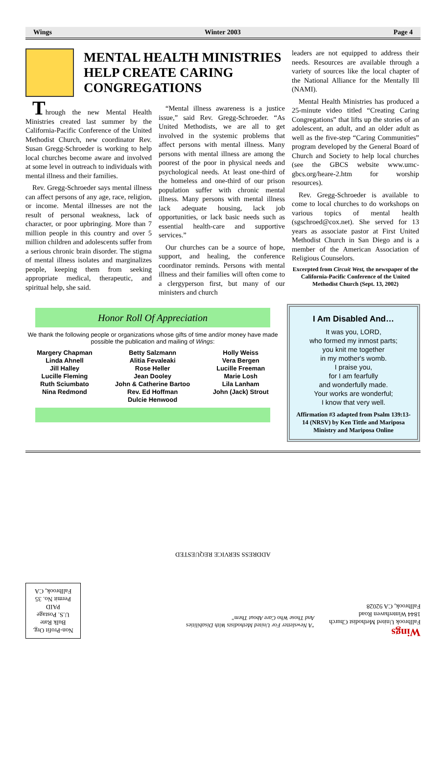Wings Winter 2003 Page 4
MENTAL HEALTH MINISTRIES HELP CREATE CARING CONGREGATIONS
Through the new Mental Health Ministries created last summer by the California-Pacific Conference of the United Methodist Church, new coordinator Rev. Susan Gregg-Schroeder is working to help local churches become aware and involved at some level in outreach to individuals with mental illness and their families.
Rev. Gregg-Schroeder says mental illness can affect persons of any age, race, religion, or income. Mental illnesses are not the result of personal weakness, lack of character, or poor upbringing. More than 7 million people in this country and over 5 million children and adolescents suffer from a serious chronic brain disorder. The stigma of mental illness isolates and marginalizes people, keeping them from seeking appropriate medical, therapeutic, and spiritual help, she said.
“Mental illness awareness is a justice issue,” said Rev. Gregg-Schroeder. “As United Methodists, we are all to get involved in the systemic problems that affect persons with mental illness. Many persons with mental illness are among the poorest of the poor in physical needs and psychological needs. At least one-third of the homeless and one-third of our prison population suffer with chronic mental illness. Many persons with mental illness lack adequate housing, lack job opportunities, or lack basic needs such as essential health-care and supportive services.”
Our churches can be a source of hope, support, and healing, the conference coordinator reminds. Persons with mental illness and their families will often come to a clergyperson first, but many of our ministers and church
leaders are not equipped to address their needs. Resources are available through a variety of sources like the local chapter of the National Alliance for the Mentally Ill (NAMI).
Mental Health Ministries has produced a 25-minute video titled “Creating Caring Congregations” that lifts up the stories of an adolescent, an adult, and an older adult as well as the five-step “Caring Communities” program developed by the General Board of Church and Society to help local churches (see the GBCS website www.umc-gbcs.org/heare-2.htm for worship resources).
Rev. Gregg-Schroeder is available to come to local churches to do workshops on various topics of mental health (sgschroed@cox.net). She served for 13 years as associate pastor at First United Methodist Church in San Diego and is a member of the American Association of Religious Counselors.
Excerpted from Circuit West, the newspaper of the California-Pacific Conference of the United Methodist Church (Sept. 13, 2002)
Honor Roll Of Appreciation
We thank the following people or organizations whose gifts of time and/or money have made possible the publication and mailing of Wings:
Margery Chapman
Linda Ahnell
Jill Halley
Lucille Fleming
Ruth Sciumbato
Nina Redmond
Betty Salzmann
Alitia Fevaleaki
Rose Heller
Jean Dooley
John & Catherine Bartoo
Rev. Ed Hoffman
Dulcie Henwood
Holly Weiss
Vera Bergen
Lucille Freeman
Marie Losh
Lila Lanham
John (Jack) Strout
I Am Disabled And…
It was you, LORD,
who formed my inmost parts;
you knit me together
in my mother's womb.
I praise you,
for I am fearfully
and wonderfully made.
Your works are wonderful;
I know that very well.
Affirmation #3 adapted from Psalm 139:13-14 (NRSV) by Ken Tittle and Mariposa Ministry and Mariposa Online
Wings
Fallbrook United Methodist Church
1844 Winterhaven Road
Fallbrook, CA 92028
"A Newsletter For United Methodists With Disabilities
And Those Who Care About Them"
Non-Profit Org.
Bulk Rate
U.S. Postage
PAID
Permit No. 35
Fallbrook, CA
ADDRESS SERVICE REQUESTED